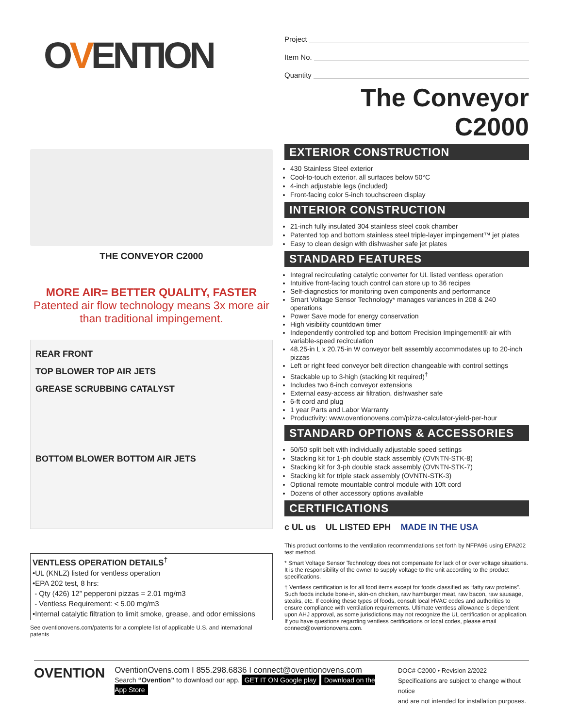OVENTION
THE CONVEYOR C2000
MORE AIR= BETTER QUALITY, FASTER
Patented air flow technology means 3x more air than traditional impingement.
REAR FRONT
TOP BLOWER TOP AIR JETS
GREASE SCRUBBING CATALYST
BOTTOM BLOWER BOTTOM AIR JETS
VENTLESS OPERATION DETAILS<sup>†</sup>
•UL (KNLZ) listed for ventless operation
•EPA 202 test, 8 hrs:
- Qty (426) 12” pepperoni pizzas = 2.01 mg/m3
- Ventless Requirement: < 5.00 mg/m3
•Internal catalytic filtration to limit smoke, grease, and odor emissions
See oventionovens.com/patents for a complete list of applicable U.S. and international patents
Project
Item No.
Quantity
The Conveyor C2000
EXTERIOR CONSTRUCTION
430 Stainless Steel exterior
Cool-to-touch exterior, all surfaces below 50°C
4-inch adjustable legs (included)
Front-facing color 5-inch touchscreen display
INTERIOR CONSTRUCTION
21-inch fully insulated 304 stainless steel cook chamber
Patented top and bottom stainless steel triple-layer impingement™ jet plates
Easy to clean design with dishwasher safe jet plates
STANDARD FEATURES
Integral recirculating catalytic converter for UL listed ventless operation
Intuitive front-facing touch control can store up to 36 recipes
Self-diagnostics for monitoring oven components and performance
Smart Voltage Sensor Technology* manages variances in 208 & 240 operations
Power Save mode for energy conservation
High visibility countdown timer
Independently controlled top and bottom Precision Impingement® air with variable-speed recirculation
48.25-in L x 20.75-in W conveyor belt assembly accommodates up to 20-inch pizzas
Left or right feed conveyor belt direction changeable with control settings
Stackable up to 3-high (stacking kit required)<sup>†</sup>
Includes two 6-inch conveyor extensions
External easy-access air filtration, dishwasher safe
6-ft cord and plug
1 year Parts and Labor Warranty
Productivity: www.oventionovens.com/pizza-calculator-yield-per-hour
STANDARD OPTIONS & ACCESSORIES
50/50 split belt with individually adjustable speed settings
Stacking kit for 1-ph double stack assembly (OVNTN-STK-8)
Stacking kit for 3-ph double stack assembly (OVNTN-STK-7)
Stacking kit for triple stack assembly (OVNTN-STK-3)
Optional remote mountable control module with 10ft cord
Dozens of other accessory options available
CERTIFICATIONS
c UL us UL LISTED EPH MADE IN THE USA
This product conforms to the ventilation recommendations set forth by NFPA96 using EPA202 test method.
* Smart Voltage Sensor Technology does not compensate for lack of or over voltage situations. It is the responsibility of the owner to supply voltage to the unit according to the product specifications.
† Ventless certification is for all food items except for foods classified as “fatty raw proteins”. Such foods include bone-in, skin-on chicken, raw hamburger meat, raw bacon, raw sausage, steaks, etc. If cooking these types of foods, consult local HVAC codes and authorities to ensure compliance with ventilation requirements. Ultimate ventless allowance is dependent upon AHJ approval, as some jurisdictions may not recognize the UL certification or application. If you have questions regarding ventless certifications or local codes, please email connect@oventionovens.com.
OVENTION
OventionOvens.com I 855.298.6836 I connect@oventionovens.com
Search “Ovention” to download our app. GET IT ON Google play Download on the App Store
DOC# C2000 • Revision 2/2022
Specifications are subject to change without notice
and are not intended for installation purposes.